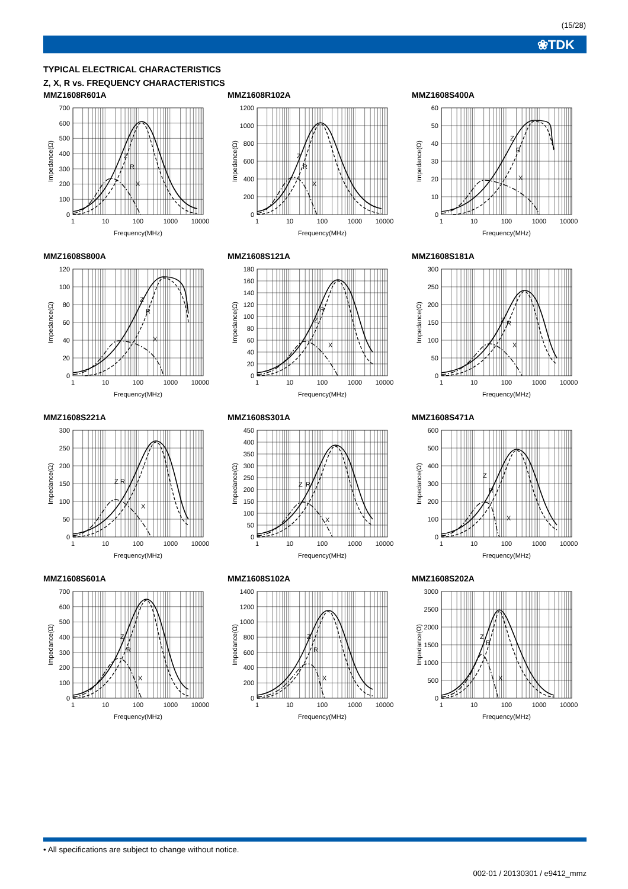(15/28)
❀TDK
TYPICAL ELECTRICAL CHARACTERISTICS
Z, X, R vs. FREQUENCY CHARACTERISTICS
MMZ1608R601A
0
100
200
300
400
500
600
700
Z
R
X
1
10
100
1000
10000
Frequency(MHz)
Impedance(Ω)
MMZ1608R102A
0
200
400
600
800
1000
1200
Z
R
X
1
10
100
1000
10000
Frequency(MHz)
Impedance(Ω)
MMZ1608S400A
0
10
20
30
40
50
60
Z
R
X
1
10
100
1000
10000
Frequency(MHz)
Impedance(Ω)
MMZ1608S800A
0
20
40
60
80
100
120
Z
R
X
1
10
100
1000
10000
Frequency(MHz)
Impedance(Ω)
MMZ1608S121A
0
20
40
60
80
100
120
140
160
180
Z
R
X
1
10
100
1000
10000
Frequency(MHz)
Impedance(Ω)
MMZ1608S181A
0
50
100
150
200
250
300
Z
R
X
1
10
100
1000
10000
Frequency(MHz)
Impedance(Ω)
MMZ1608S221A
0
50
100
150
200
250
300
Z
R
X
1
10
100
1000
10000
Frequency(MHz)
Impedance(Ω)
MMZ1608S301A
0
50
100
150
200
250
300
350
400
450
Z
R
X
1
10
100
1000
10000
Frequency(MHz)
Impedance(Ω)
MMZ1608S471A
0
100
200
300
400
500
600
Z
R
X
1
10
100
1000
10000
Frequency(MHz)
Impedance(Ω)
MMZ1608S601A
0
100
200
300
400
500
600
700
Z
R
X
1
10
100
1000
10000
Frequency(MHz)
Impedance(Ω)
MMZ1608S102A
0
200
400
600
800
1000
1200
1400
Z
R
X
1
10
100
1000
10000
Frequency(MHz)
Impedance(Ω)
MMZ1608S202A
0
500
1000
1500
2000
2500
3000
Z
R
X
1
10
100
1000
10000
Frequency(MHz)
Impedance(Ω)
• All specifications are subject to change without notice.
002-01 / 20130301 / e9412_mmz